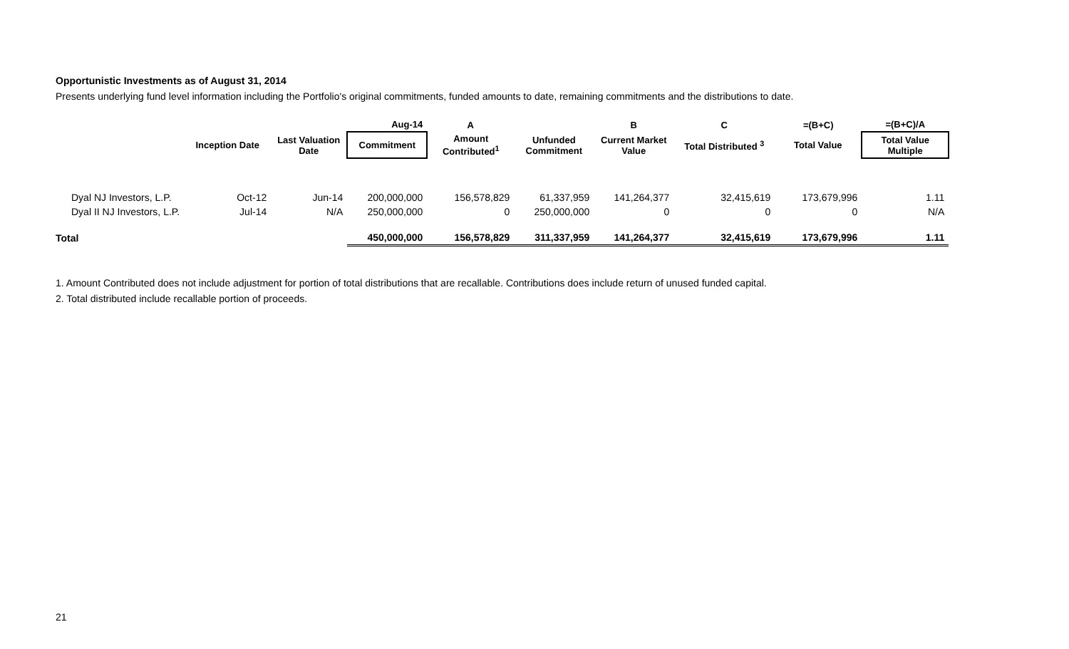Opportunistic Investments as of August 31, 2014
Presents underlying fund level information including the Portfolio's original commitments, funded amounts to date, remaining commitments and the distributions to date.
| | | | Aug-14 | A | | B | C | =(B+C) | =(B+C)/A |
| --- | --- | --- | --- | --- | --- | --- | --- | --- | --- |
| | Inception Date | Last Valuation Date | Commitment | Amount Contributed<sup>1</sup> | Unfunded Commitment | Current Market Value | Total Distributed <sup>3</sup> | Total Value | Total Value Multiple |
| Dyal NJ Investors, L.P. | Oct-12 | Jun-14 | 200,000,000 | 156,578,829 | 61,337,959 | 141,264,377 | 32,415,619 | 173,679,996 | 1.11 |
| Dyal II NJ Investors, L.P. | Jul-14 | N/A | 250,000,000 | 0 | 250,000,000 | 0 | 0 | 0 | N/A |
| Total | | | 450,000,000 | 156,578,829 | 311,337,959 | 141,264,377 | 32,415,619 | 173,679,996 | 1.11 |
1. Amount Contributed does not include adjustment for portion of total distributions that are recallable. Contributions does include return of unused funded capital.
2. Total distributed include recallable portion of proceeds.
21